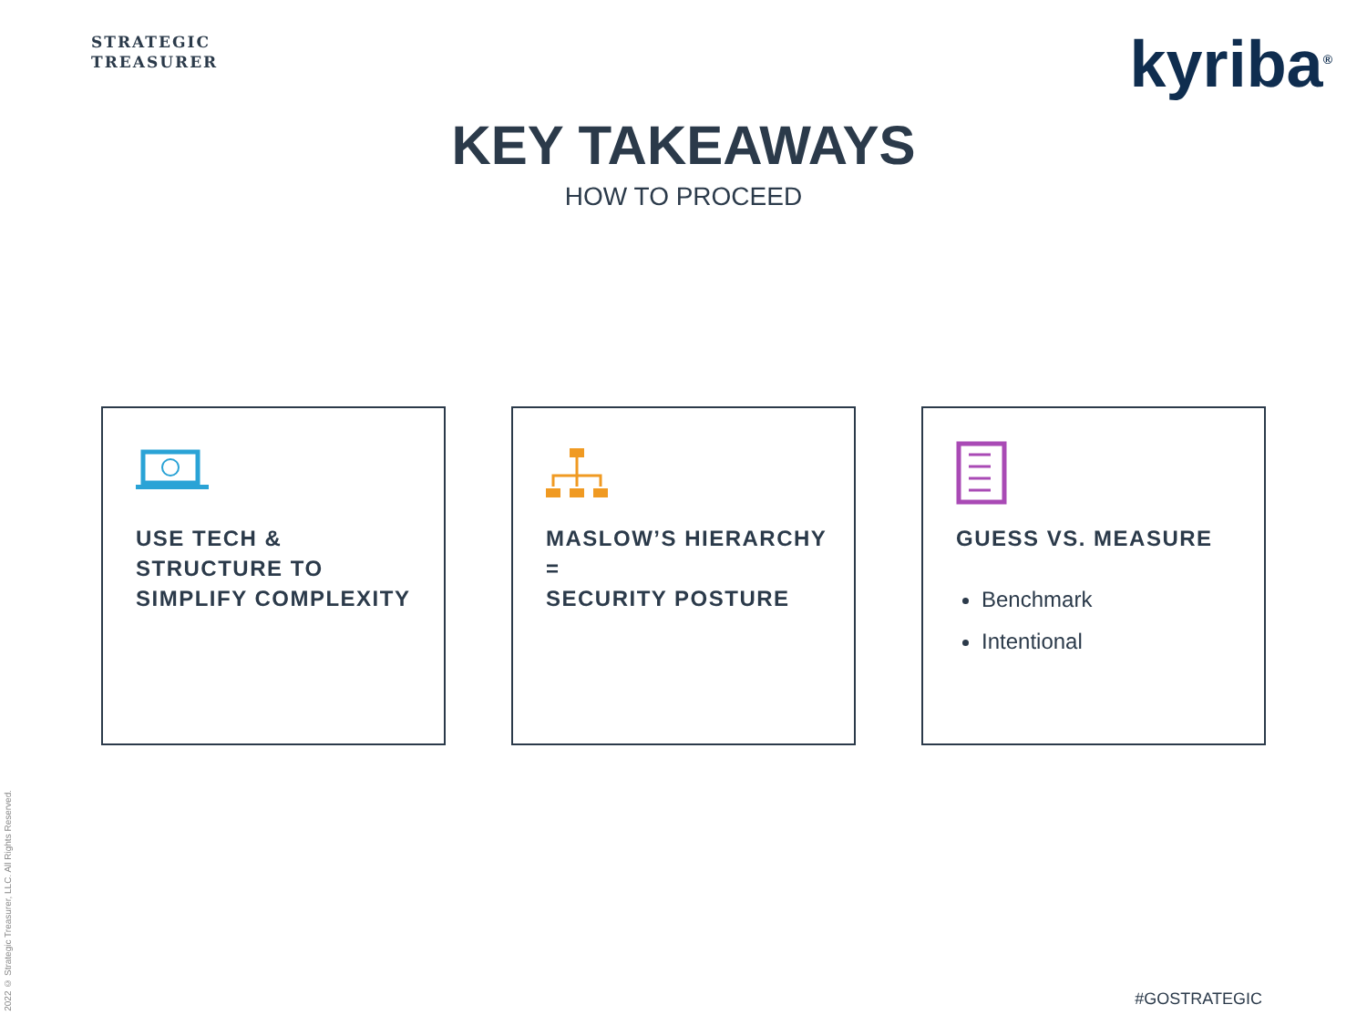STRATEGIC
TREASURER
kyriba<sup>®</sup>
KEY TAKEAWAYS
HOW TO PROCEED
USE TECH &
STRUCTURE TO
SIMPLIFY COMPLEXITY
MASLOW’S HIERARCHY =
SECURITY POSTURE
GUESS VS. MEASURE
Benchmark
Intentional
2022 © Strategic Treasurer, LLC. All Rights Reserved.
#GOSTRATEGIC